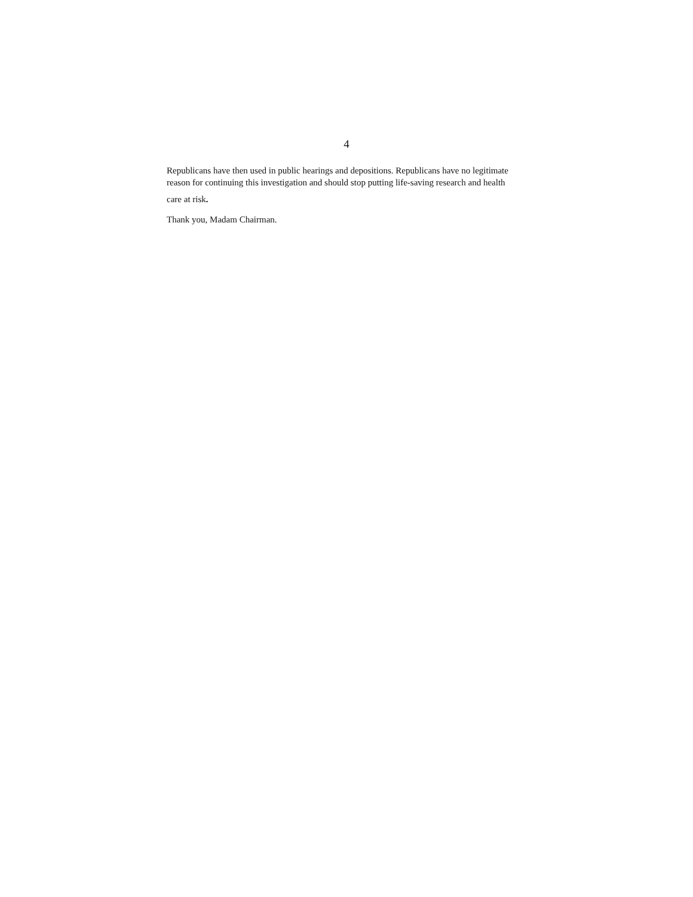4
Republicans have then used in public hearings and depositions. Republicans have no legitimate reason for continuing this investigation and should stop putting life-saving research and health
care at risk.
Thank you, Madam Chairman.